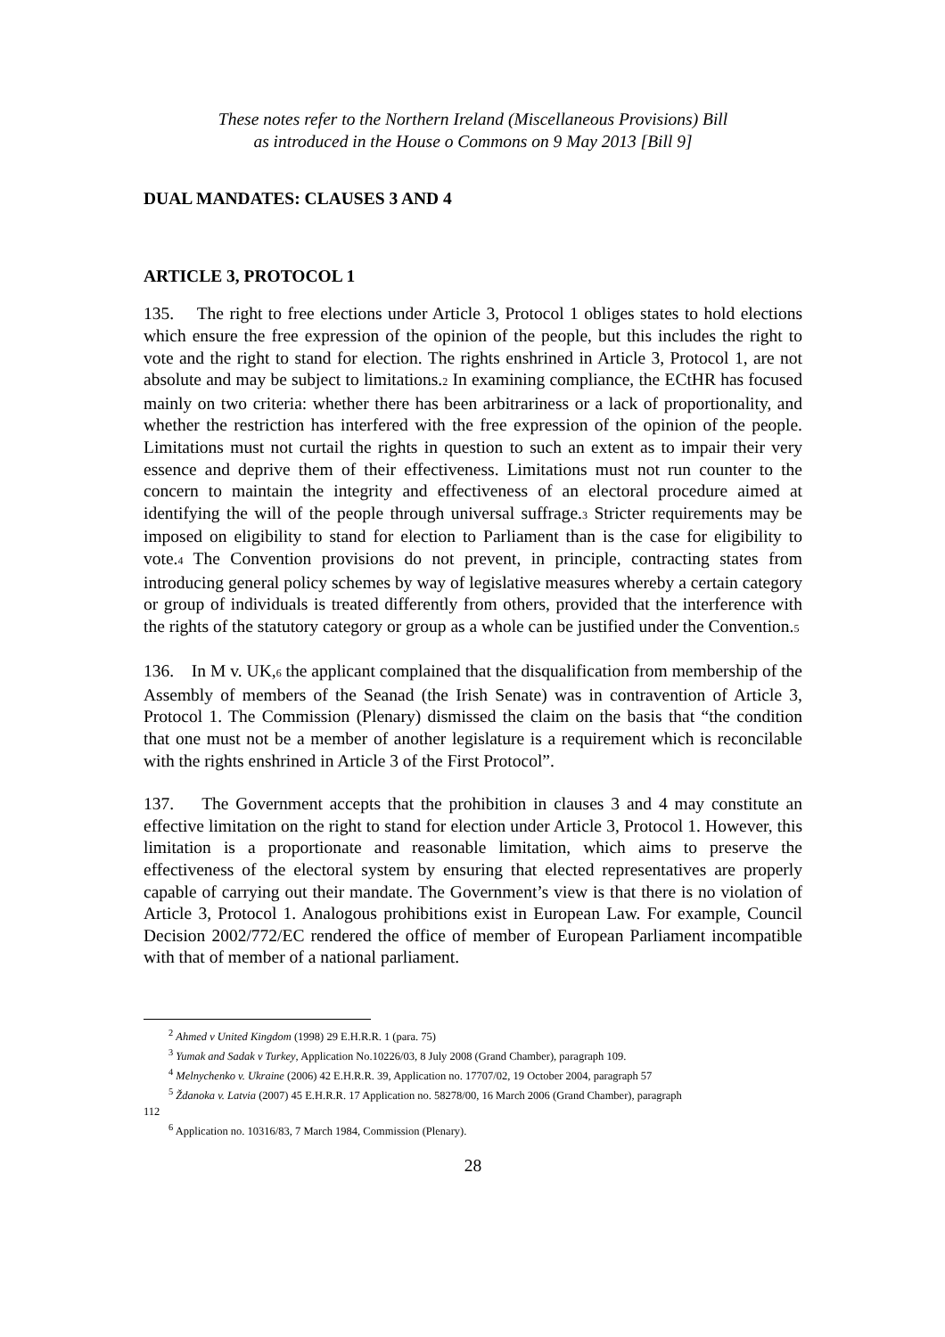These notes refer to the Northern Ireland (Miscellaneous Provisions) Bill
as introduced in the House o Commons on 9 May 2013 [Bill 9]
DUAL MANDATES: CLAUSES 3 AND 4
ARTICLE 3, PROTOCOL 1
135. The right to free elections under Article 3, Protocol 1 obliges states to hold elections which ensure the free expression of the opinion of the people, but this includes the right to vote and the right to stand for election. The rights enshrined in Article 3, Protocol 1, are not absolute and may be subject to limitations.<sub>2</sub> In examining compliance, the ECtHR has focused mainly on two criteria: whether there has been arbitrariness or a lack of proportionality, and whether the restriction has interfered with the free expression of the opinion of the people. Limitations must not curtail the rights in question to such an extent as to impair their very essence and deprive them of their effectiveness. Limitations must not run counter to the concern to maintain the integrity and effectiveness of an electoral procedure aimed at identifying the will of the people through universal suffrage.<sub>3</sub> Stricter requirements may be imposed on eligibility to stand for election to Parliament than is the case for eligibility to vote.<sub>4</sub> The Convention provisions do not prevent, in principle, contracting states from introducing general policy schemes by way of legislative measures whereby a certain category or group of individuals is treated differently from others, provided that the interference with the rights of the statutory category or group as a whole can be justified under the Convention.<sub>5</sub>
136. In M v. UK,<sub>6</sub> the applicant complained that the disqualification from membership of the Assembly of members of the Seanad (the Irish Senate) was in contravention of Article 3, Protocol 1. The Commission (Plenary) dismissed the claim on the basis that “the condition that one must not be a member of another legislature is a requirement which is reconcilable with the rights enshrined in Article 3 of the First Protocol”.
137. The Government accepts that the prohibition in clauses 3 and 4 may constitute an effective limitation on the right to stand for election under Article 3, Protocol 1. However, this limitation is a proportionate and reasonable limitation, which aims to preserve the effectiveness of the electoral system by ensuring that elected representatives are properly capable of carrying out their mandate. The Government’s view is that there is no violation of Article 3, Protocol 1. Analogous prohibitions exist in European Law. For example, Council Decision 2002/772/EC rendered the office of member of European Parliament incompatible with that of member of a national parliament.
<sup>2</sup> Ahmed v United Kingdom (1998) 29 E.H.R.R. 1 (para. 75)
<sup>3</sup> Yumak and Sadak v Turkey, Application No.10226/03, 8 July 2008 (Grand Chamber), paragraph 109.
<sup>4</sup> Melnychenko v. Ukraine (2006) 42 E.H.R.R. 39, Application no. 17707/02, 19 October 2004, paragraph 57
<sup>5</sup> Ždanoka v. Latvia (2007) 45 E.H.R.R. 17 Application no. 58278/00, 16 March 2006 (Grand Chamber), paragraph
112
<sup>6</sup> Application no. 10316/83, 7 March 1984, Commission (Plenary).
28